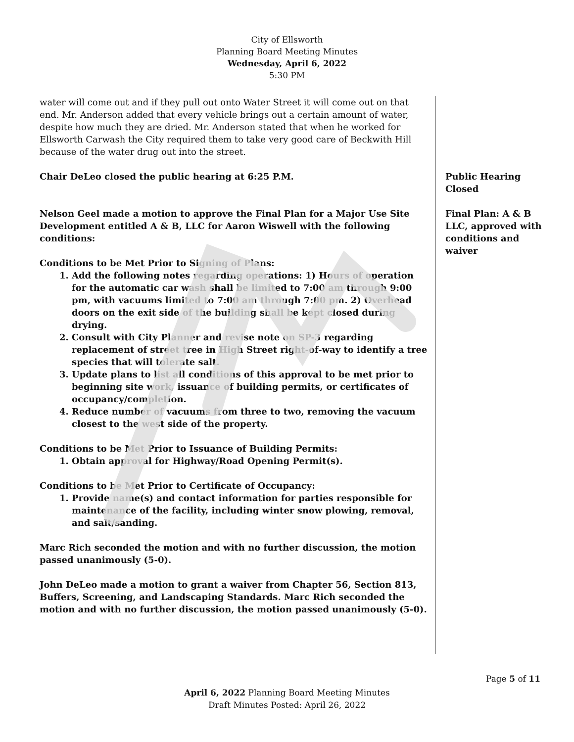City of Ellsworth
Planning Board Meeting Minutes
Wednesday, April 6, 2022
5:30 PM
water will come out and if they pull out onto Water Street it will come out on that end. Mr. Anderson added that every vehicle brings out a certain amount of water, despite how much they are dried. Mr. Anderson stated that when he worked for Ellsworth Carwash the City required them to take very good care of Beckwith Hill because of the water drug out into the street.
Chair DeLeo closed the public hearing at 6:25 P.M.
Nelson Geel made a motion to approve the Final Plan for a Major Use Site Development entitled A & B, LLC for Aaron Wiswell with the following conditions:
Conditions to be Met Prior to Signing of Plans:
1. Add the following notes regarding operations: 1) Hours of operation for the automatic car wash shall be limited to 7:00 am through 9:00 pm, with vacuums limited to 7:00 am through 7:00 pm. 2) Overhead doors on the exit side of the building shall be kept closed during drying.
2. Consult with City Planner and revise note on SP-3 regarding replacement of street tree in High Street right-of-way to identify a tree species that will tolerate salt.
3. Update plans to list all conditions of this approval to be met prior to beginning site work, issuance of building permits, or certificates of occupancy/completion.
4. Reduce number of vacuums from three to two, removing the vacuum closest to the west side of the property.
Conditions to be Met Prior to Issuance of Building Permits:
1. Obtain approval for Highway/Road Opening Permit(s).
Conditions to be Met Prior to Certificate of Occupancy:
1. Provide name(s) and contact information for parties responsible for maintenance of the facility, including winter snow plowing, removal, and salt/sanding.
Marc Rich seconded the motion and with no further discussion, the motion passed unanimously (5-0).
John DeLeo made a motion to grant a waiver from Chapter 56, Section 813, Buffers, Screening, and Landscaping Standards. Marc Rich seconded the motion and with no further discussion, the motion passed unanimously (5-0).
Public Hearing Closed
Final Plan: A & B LLC, approved with conditions and waiver
Page 5 of 11
April 6, 2022 Planning Board Meeting Minutes
Draft Minutes Posted: April 26, 2022